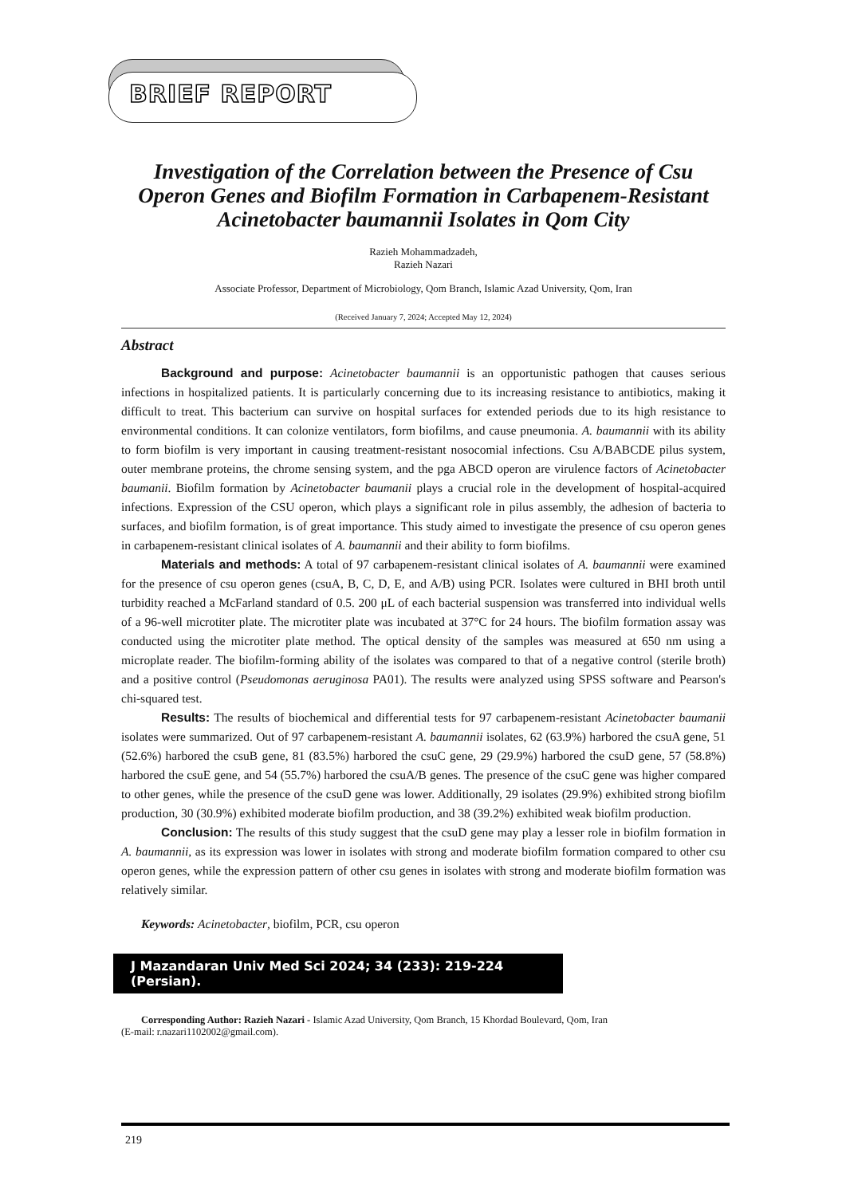BRIEF REPORT
Investigation of the Correlation between the Presence of Csu Operon Genes and Biofilm Formation in Carbapenem-Resistant Acinetobacter baumannii Isolates in Qom City
Razieh Mohammadzadeh,
Razieh Nazari
Associate Professor, Department of Microbiology, Qom Branch, Islamic Azad University, Qom, Iran
(Received January 7, 2024; Accepted May 12, 2024)
Abstract
Background and purpose: Acinetobacter baumannii is an opportunistic pathogen that causes serious infections in hospitalized patients. It is particularly concerning due to its increasing resistance to antibiotics, making it difficult to treat. This bacterium can survive on hospital surfaces for extended periods due to its high resistance to environmental conditions. It can colonize ventilators, form biofilms, and cause pneumonia. A. baumannii with its ability to form biofilm is very important in causing treatment-resistant nosocomial infections. Csu A/BABCDE pilus system, outer membrane proteins, the chrome sensing system, and the pga ABCD operon are virulence factors of Acinetobacter baumanii. Biofilm formation by Acinetobacter baumanii plays a crucial role in the development of hospital-acquired infections. Expression of the CSU operon, which plays a significant role in pilus assembly, the adhesion of bacteria to surfaces, and biofilm formation, is of great importance. This study aimed to investigate the presence of csu operon genes in carbapenem-resistant clinical isolates of A. baumannii and their ability to form biofilms.
Materials and methods: A total of 97 carbapenem-resistant clinical isolates of A. baumannii were examined for the presence of csu operon genes (csuA, B, C, D, E, and A/B) using PCR. Isolates were cultured in BHI broth until turbidity reached a McFarland standard of 0.5. 200 μL of each bacterial suspension was transferred into individual wells of a 96-well microtiter plate. The microtiter plate was incubated at 37°C for 24 hours. The biofilm formation assay was conducted using the microtiter plate method. The optical density of the samples was measured at 650 nm using a microplate reader. The biofilm-forming ability of the isolates was compared to that of a negative control (sterile broth) and a positive control (Pseudomonas aeruginosa PA01). The results were analyzed using SPSS software and Pearson's chi-squared test.
Results: The results of biochemical and differential tests for 97 carbapenem-resistant Acinetobacter baumanii isolates were summarized. Out of 97 carbapenem-resistant A. baumannii isolates, 62 (63.9%) harbored the csuA gene, 51 (52.6%) harbored the csuB gene, 81 (83.5%) harbored the csuC gene, 29 (29.9%) harbored the csuD gene, 57 (58.8%) harbored the csuE gene, and 54 (55.7%) harbored the csuA/B genes. The presence of the csuC gene was higher compared to other genes, while the presence of the csuD gene was lower. Additionally, 29 isolates (29.9%) exhibited strong biofilm production, 30 (30.9%) exhibited moderate biofilm production, and 38 (39.2%) exhibited weak biofilm production.
Conclusion: The results of this study suggest that the csuD gene may play a lesser role in biofilm formation in A. baumannii, as its expression was lower in isolates with strong and moderate biofilm formation compared to other csu operon genes, while the expression pattern of other csu genes in isolates with strong and moderate biofilm formation was relatively similar.
Keywords: Acinetobacter, biofilm, PCR, csu operon
J Mazandaran Univ Med Sci 2024; 34 (233): 219-224 (Persian).
Corresponding Author: Razieh Nazari - Islamic Azad University, Qom Branch, 15 Khordad Boulevard, Qom, Iran
(E-mail: r.nazari1102002@gmail.com).
219